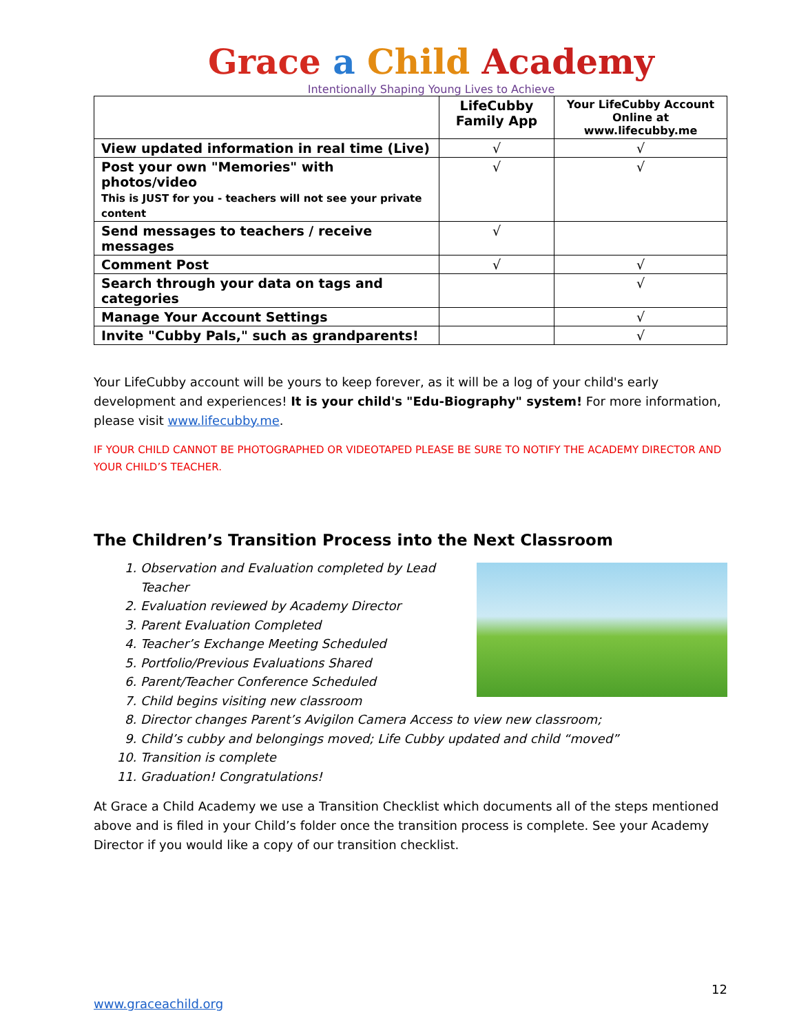Grace a Child Academy
Intentionally Shaping Young Lives to Achieve
| | LifeCubby Family App | Your LifeCubby Account Online at www.lifecubby.me |
| --- | --- | --- |
| View updated information in real time (Live) | √ | √ |
| Post your own "Memories" with photos/video This is JUST for you - teachers will not see your private content | √ | √ |
| Send messages to teachers / receive messages | √ | |
| Comment Post | √ | √ |
| Search through your data on tags and categories | | √ |
| Manage Your Account Settings | | √ |
| Invite "Cubby Pals," such as grandparents! | | √ |
Your LifeCubby account will be yours to keep forever, as it will be a log of your child's early development and experiences! It is your child's "Edu-Biography" system! For more information, please visit www.lifecubby.me.
IF YOUR CHILD CANNOT BE PHOTOGRAPHED OR VIDEOTAPED PLEASE BE SURE TO NOTIFY THE ACADEMY DIRECTOR AND YOUR CHILD’S TEACHER.
The Children’s Transition Process into the Next Classroom
1. Observation and Evaluation completed by Lead Teacher
2. Evaluation reviewed by Academy Director
3. Parent Evaluation Completed
4. Teacher’s Exchange Meeting Scheduled
5. Portfolio/Previous Evaluations Shared
6. Parent/Teacher Conference Scheduled
7. Child begins visiting new classroom
8. Director changes Parent’s Avigilon Camera Access to view new classroom;
9. Child’s cubby and belongings moved; Life Cubby updated and child “moved”
10. Transition is complete
11. Graduation! Congratulations!
At Grace a Child Academy we use a Transition Checklist which documents all of the steps mentioned above and is filed in your Child’s folder once the transition process is complete. See your Academy Director if you would like a copy of our transition checklist.
12
www.graceachild.org